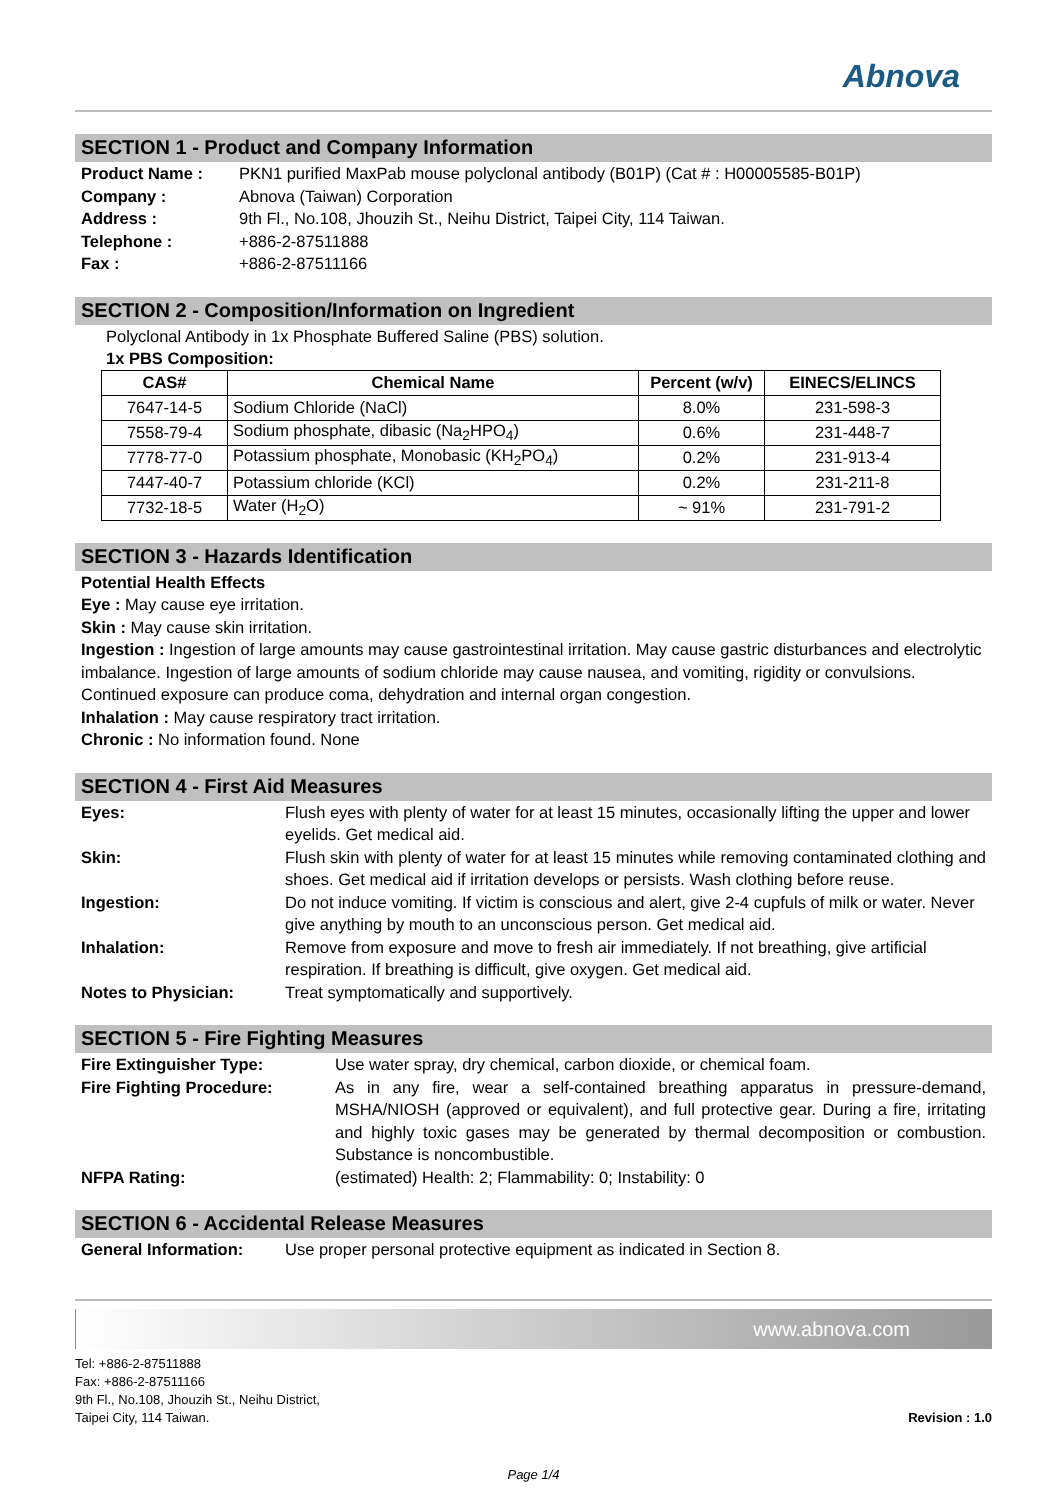Abnova
SECTION 1 - Product and Company Information
| Product Name : | PKN1 purified MaxPab mouse polyclonal antibody (B01P) (Cat # : H00005585-B01P) |
| Company : | Abnova (Taiwan) Corporation |
| Address : | 9th Fl., No.108, Jhouzih St., Neihu District, Taipei City, 114 Taiwan. |
| Telephone : | +886-2-87511888 |
| Fax : | +886-2-87511166 |
SECTION 2 - Composition/Information on Ingredient
Polyclonal Antibody in 1x Phosphate Buffered Saline (PBS) solution.
1x PBS Composition:
| CAS# | Chemical Name | Percent (w/v) | EINECS/ELINCS |
| --- | --- | --- | --- |
| 7647-14-5 | Sodium Chloride (NaCl) | 8.0% | 231-598-3 |
| 7558-79-4 | Sodium phosphate, dibasic (Na<sub>2</sub>HPO<sub>4</sub>) | 0.6% | 231-448-7 |
| 7778-77-0 | Potassium phosphate, Monobasic (KH<sub>2</sub>PO<sub>4</sub>) | 0.2% | 231-913-4 |
| 7447-40-7 | Potassium chloride (KCl) | 0.2% | 231-211-8 |
| 7732-18-5 | Water (H<sub>2</sub>O) | ~ 91% | 231-791-2 |
SECTION 3 - Hazards Identification
Potential Health Effects
Eye : May cause eye irritation.
Skin : May cause skin irritation.
Ingestion : Ingestion of large amounts may cause gastrointestinal irritation. May cause gastric disturbances and electrolytic imbalance. Ingestion of large amounts of sodium chloride may cause nausea, and vomiting, rigidity or convulsions. Continued exposure can produce coma, dehydration and internal organ congestion.
Inhalation : May cause respiratory tract irritation.
Chronic : No information found. None
SECTION 4 - First Aid Measures
| Eyes: | Flush eyes with plenty of water for at least 15 minutes, occasionally lifting the upper and lower eyelids. Get medical aid. |
| Skin: | Flush skin with plenty of water for at least 15 minutes while removing contaminated clothing and shoes. Get medical aid if irritation develops or persists. Wash clothing before reuse. |
| Ingestion: | Do not induce vomiting. If victim is conscious and alert, give 2-4 cupfuls of milk or water. Never give anything by mouth to an unconscious person. Get medical aid. |
| Inhalation: | Remove from exposure and move to fresh air immediately. If not breathing, give artificial respiration. If breathing is difficult, give oxygen. Get medical aid. |
| Notes to Physician: | Treat symptomatically and supportively. |
SECTION 5 - Fire Fighting Measures
| Fire Extinguisher Type: | Use water spray, dry chemical, carbon dioxide, or chemical foam. |
| Fire Fighting Procedure: | As in any fire, wear a self-contained breathing apparatus in pressure-demand, MSHA/NIOSH (approved or equivalent), and full protective gear. During a fire, irritating and highly toxic gases may be generated by thermal decomposition or combustion. Substance is noncombustible. |
| NFPA Rating: | (estimated) Health: 2; Flammability: 0; Instability: 0 |
SECTION 6 - Accidental Release Measures
| General Information: | Use proper personal protective equipment as indicated in Section 8. |
www.abnova.com
Tel: +886-2-87511888
Fax: +886-2-87511166
9th Fl., No.108, Jhouzih St., Neihu District,
Taipei City, 114 Taiwan.
Revision : 1.0
Page 1/4